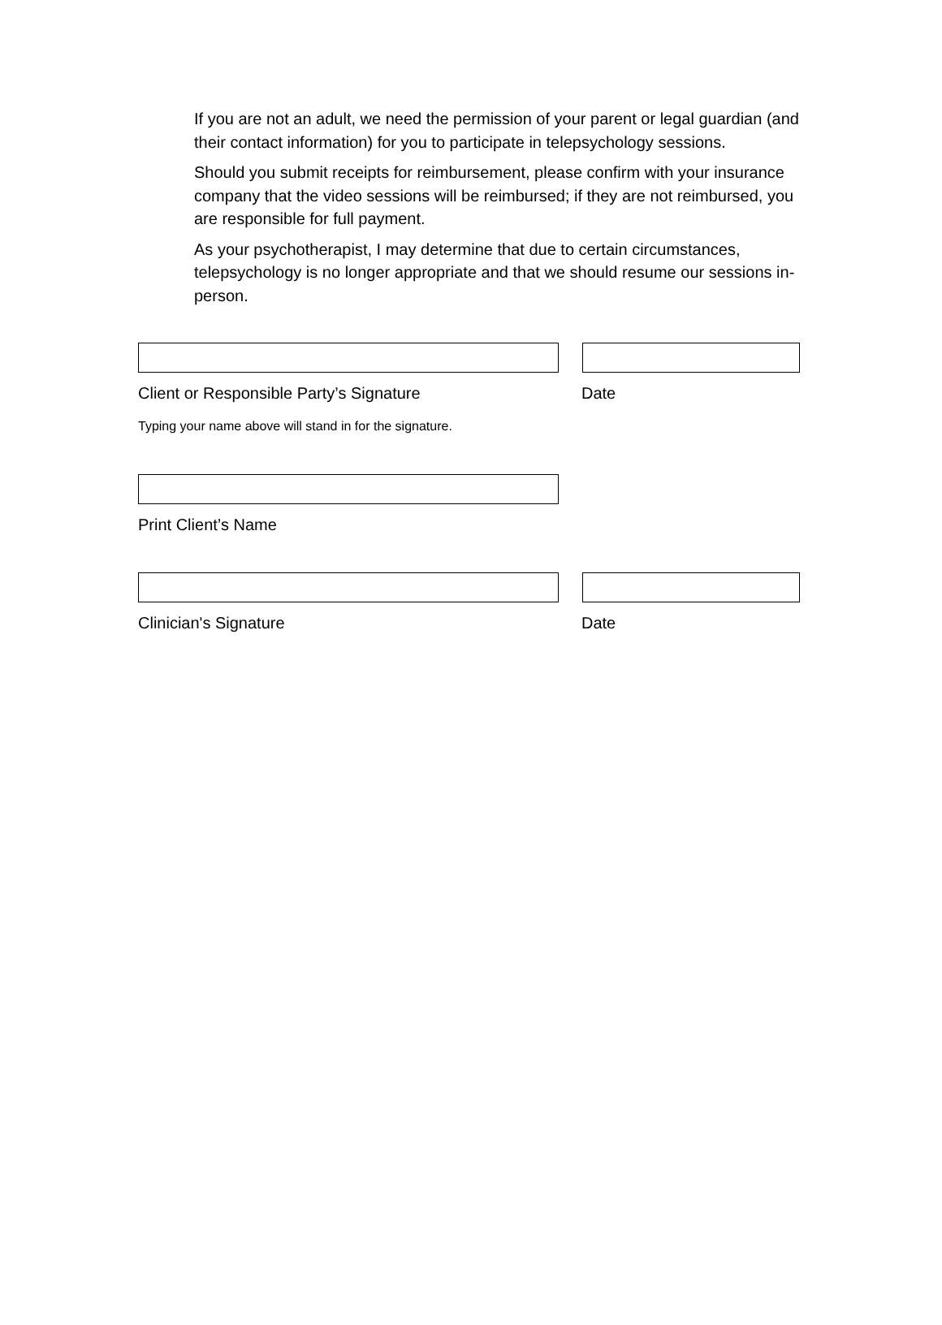If you are not an adult, we need the permission of your parent or legal guardian (and their contact information) for you to participate in telepsychology sessions.
Should you submit receipts for reimbursement, please confirm with your insurance company that the video sessions will be reimbursed; if they are not reimbursed, you are responsible for full payment.
As your psychotherapist, I may determine that due to certain circumstances, telepsychology is no longer appropriate and that we should resume our sessions in-person.
Client or Responsible Party’s Signature Date
Typing your name above will stand in for the signature.
Print Client’s Name
Clinician's Signature Date